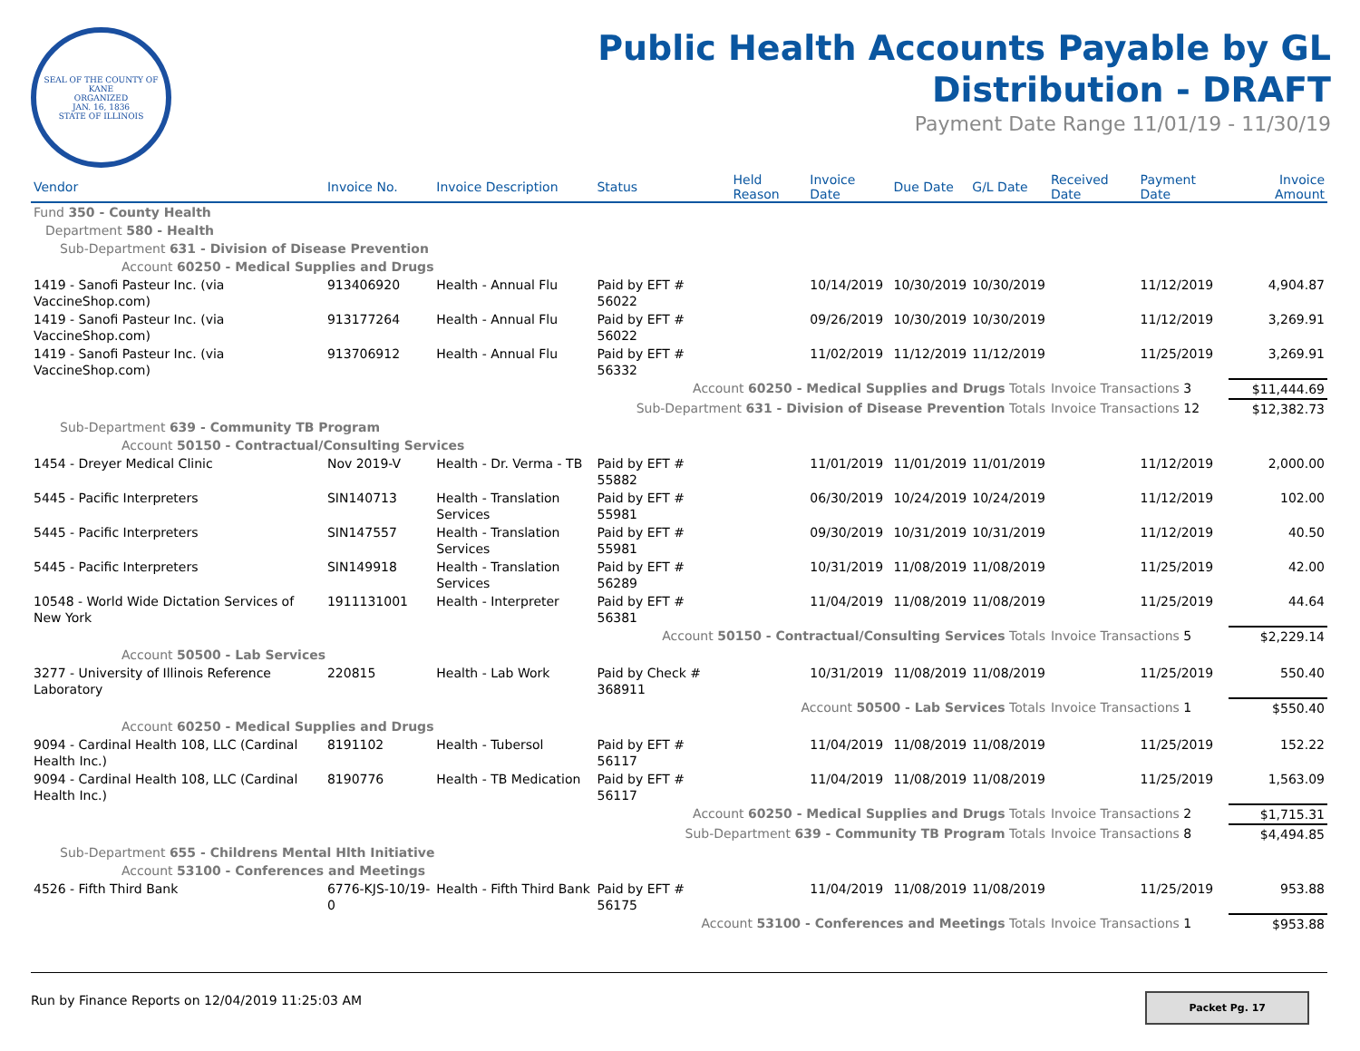SEAL OF THE COUNTY OF KANE
ORGANIZED
JAN. 16, 1836
STATE OF ILLINOIS
Public Health Accounts Payable by GL
Distribution - DRAFT
Payment Date Range 11/01/19 - 11/30/19
| Vendor | Invoice No. | Invoice Description | Status | Held Reason | Invoice Date | Due Date | G/L Date | Received Date | Payment Date | Invoice Amount |
| --- | --- | --- | --- | --- | --- | --- | --- | --- | --- | --- |
| Fund 350 - County Health | | | | | | | | | | |
| Department 580 - Health | | | | | | | | | | |
| Sub-Department 631 - Division of Disease Prevention | | | | | | | | | | |
| Account 60250 - Medical Supplies and Drugs | | | | | | | | | | |
| 1419 - Sanofi Pasteur Inc. (via VaccineShop.com) | 913406920 | Health - Annual Flu | Paid by EFT # 56022 | | 10/14/2019 | 10/30/2019 | 10/30/2019 | | 11/12/2019 | 4,904.87 |
| 1419 - Sanofi Pasteur Inc. (via VaccineShop.com) | 913177264 | Health - Annual Flu | Paid by EFT # 56022 | | 09/26/2019 | 10/30/2019 | 10/30/2019 | | 11/12/2019 | 3,269.91 |
| 1419 - Sanofi Pasteur Inc. (via VaccineShop.com) | 913706912 | Health - Annual Flu | Paid by EFT # 56332 | | 11/02/2019 | 11/12/2019 | 11/12/2019 | | 11/25/2019 | 3,269.91 |
| Account 60250 - Medical Supplies and Drugs Totals | | | | | | | | Invoice Transactions 3 | | $11,444.69 |
| Sub-Department 631 - Division of Disease Prevention Totals | | | | | | | | Invoice Transactions 12 | | $12,382.73 |
| Sub-Department 639 - Community TB Program | | | | | | | | | | |
| Account 50150 - Contractual/Consulting Services | | | | | | | | | | |
| 1454 - Dreyer Medical Clinic | Nov 2019-V | Health - Dr. Verma - TB | Paid by EFT # 55882 | | 11/01/2019 | 11/01/2019 | 11/01/2019 | | 11/12/2019 | 2,000.00 |
| 5445 - Pacific Interpreters | SIN140713 | Health - Translation Services | Paid by EFT # 55981 | | 06/30/2019 | 10/24/2019 | 10/24/2019 | | 11/12/2019 | 102.00 |
| 5445 - Pacific Interpreters | SIN147557 | Health - Translation Services | Paid by EFT # 55981 | | 09/30/2019 | 10/31/2019 | 10/31/2019 | | 11/12/2019 | 40.50 |
| 5445 - Pacific Interpreters | SIN149918 | Health - Translation Services | Paid by EFT # 56289 | | 10/31/2019 | 11/08/2019 | 11/08/2019 | | 11/25/2019 | 42.00 |
| 10548 - World Wide Dictation Services of New York | 1911131001 | Health - Interpreter | Paid by EFT # 56381 | | 11/04/2019 | 11/08/2019 | 11/08/2019 | | 11/25/2019 | 44.64 |
| Account 50150 - Contractual/Consulting Services Totals | | | | | | | | Invoice Transactions 5 | | $2,229.14 |
| Account 50500 - Lab Services | | | | | | | | | | |
| 3277 - University of Illinois Reference Laboratory | 220815 | Health - Lab Work | Paid by Check # 368911 | | 10/31/2019 | 11/08/2019 | 11/08/2019 | | 11/25/2019 | 550.40 |
| Account 50500 - Lab Services Totals | | | | | | | | Invoice Transactions 1 | | $550.40 |
| Account 60250 - Medical Supplies and Drugs | | | | | | | | | | |
| 9094 - Cardinal Health 108, LLC (Cardinal Health Inc.) | 8191102 | Health - Tubersol | Paid by EFT # 56117 | | 11/04/2019 | 11/08/2019 | 11/08/2019 | | 11/25/2019 | 152.22 |
| 9094 - Cardinal Health 108, LLC (Cardinal Health Inc.) | 8190776 | Health - TB Medication | Paid by EFT # 56117 | | 11/04/2019 | 11/08/2019 | 11/08/2019 | | 11/25/2019 | 1,563.09 |
| Account 60250 - Medical Supplies and Drugs Totals | | | | | | | | Invoice Transactions 2 | | $1,715.31 |
| Sub-Department 639 - Community TB Program Totals | | | | | | | | Invoice Transactions 8 | | $4,494.85 |
| Sub-Department 655 - Childrens Mental Hlth Initiative | | | | | | | | | | |
| Account 53100 - Conferences and Meetings | | | | | | | | | | |
| 4526 - Fifth Third Bank | 6776-KJS-10/19-0 | Health - Fifth Third Bank | Paid by EFT # 56175 | | 11/04/2019 | 11/08/2019 | 11/08/2019 | | 11/25/2019 | 953.88 |
| Account 53100 - Conferences and Meetings Totals | | | | | | | | Invoice Transactions 1 | | $953.88 |
Run by Finance Reports on 12/04/2019 11:25:03 AM
Packet Pg. 17